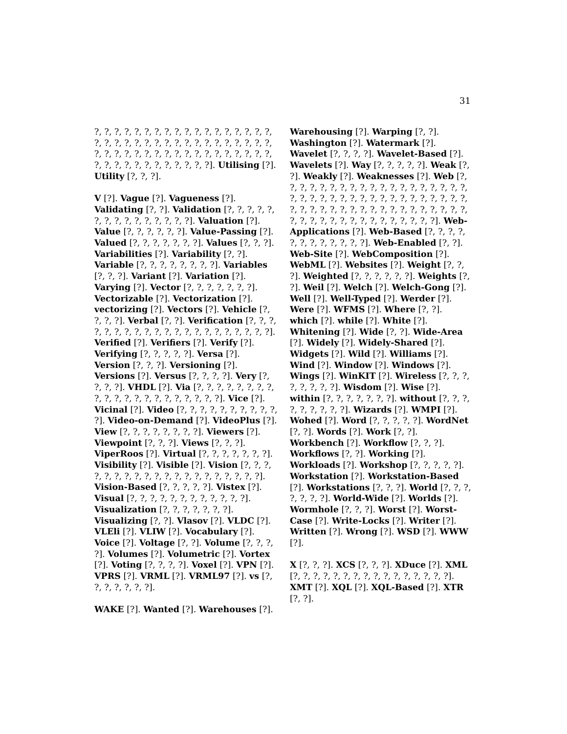31
?, ?, ?, ?, ?, ?, ?, ?, ?, ?, ?, ?, ?, ?, ?, ?, ?, ?, ?, ?, ?, ?, ?, ?, ?, ?, ?, ?, ?, ?, ?, ?, ?, ?, ?, ?, ?, ?, ?, ?, ?, ?, ?, ?, ?, ?, ?, ?, ?, ?, ?, ?, ?, ?, ?, ?, ?, ?, ?, ?, ?, ?, ?, ?, ?, ?]. Utilising [?]. Utility [?, ?, ?].
V [?]. Vague [?]. Vagueness [?]. Validating [?, ?]. Validation [?, ?, ?, ?, ?, ?, ?, ?, ?, ?, ?, ?, ?, ?, ?]. Valuation [?]. Value [?, ?, ?, ?, ?, ?]. Value-Passing [?]. Valued [?, ?, ?, ?, ?, ?, ?]. Values [?, ?, ?]. Variabilities [?]. Variability [?, ?]. Variable [?, ?, ?, ?, ?, ?, ?, ?]. Variables [?, ?, ?]. Variant [?]. Variation [?]. Varying [?]. Vector [?, ?, ?, ?, ?, ?, ?]. Vectorizable [?]. Vectorization [?]. vectorizing [?]. Vectors [?]. Vehicle [?, ?, ?, ?]. Verbal [?, ?]. Verification [?, ?, ?, ?, ?, ?, ?, ?, ?, ?, ?, ?, ?, ?, ?, ?, ?, ?, ?, ?, ?]. Verified [?]. Verifiers [?]. Verify [?]. Verifying [?, ?, ?, ?, ?]. Versa [?]. Version [?, ?, ?]. Versioning [?]. Versions [?]. Versus [?, ?, ?, ?]. Very [?, ?, ?, ?]. VHDL [?]. Via [?, ?, ?, ?, ?, ?, ?, ?, ?, ?, ?, ?, ?, ?, ?, ?, ?, ?, ?, ?, ?]. Vice [?]. Vicinal [?]. Video [?, ?, ?, ?, ?, ?, ?, ?, ?, ?, ?]. Video-on-Demand [?]. VideoPlus [?]. View [?, ?, ?, ?, ?, ?, ?, ?]. Viewers [?]. Viewpoint [?, ?, ?]. Views [?, ?, ?]. ViperRoos [?]. Virtual [?, ?, ?, ?, ?, ?, ?]. Visibility [?]. Visible [?]. Vision [?, ?, ?, ?, ?, ?, ?, ?, ?, ?, ?, ?, ?, ?, ?, ?, ?, ?, ?, ?]. Vision-Based [?, ?, ?, ?, ?]. Vistex [?]. Visual [?, ?, ?, ?, ?, ?, ?, ?, ?, ?, ?, ?]. Visualization [?, ?, ?, ?, ?, ?, ?]. Visualizing [?, ?]. Vlasov [?]. VLDC [?]. VLEli [?]. VLIW [?]. Vocabulary [?]. Voice [?]. Voltage [?, ?]. Volume [?, ?, ?, ?]. Volumes [?]. Volumetric [?]. Vortex [?]. Voting [?, ?, ?, ?]. Voxel [?]. VPN [?]. VPRS [?]. VRML [?]. VRML97 [?]. vs [?, ?, ?, ?, ?, ?, ?].
WAKE [?]. Wanted [?]. Warehouses [?].
Warehousing [?]. Warping [?, ?]. Washington [?]. Watermark [?]. Wavelet [?, ?, ?, ?]. Wavelet-Based [?]. Wavelets [?]. Way [?, ?, ?, ?, ?]. Weak [?, ?]. Weakly [?]. Weaknesses [?]. Web [?, ?, ?, ?, ?, ?, ?, ?, ?, ?, ?, ?, ?, ?, ?, ?, ?, ?, ?, ?, ?, ?, ?, ?, ?, ?, ?, ?, ?, ?, ?, ?, ?, ?, ?, ?, ?, ?, ?, ?, ?, ?, ?, ?, ?, ?, ?, ?, ?, ?, ?, ?, ?, ?, ?, ?, ?, ?, ?, ?, ?, ?, ?, ?, ?, ?, ?, ?, ?, ?]. Web-Applications [?]. Web-Based [?, ?, ?, ?, ?, ?, ?, ?, ?, ?, ?, ?]. Web-Enabled [?, ?]. Web-Site [?]. WebComposition [?]. WebML [?]. Websites [?]. Weight [?, ?, ?]. Weighted [?, ?, ?, ?, ?, ?]. Weights [?, ?]. Weil [?]. Welch [?]. Welch-Gong [?]. Well [?]. Well-Typed [?]. Werder [?]. Were [?]. WFMS [?]. Where [?, ?]. which [?]. while [?]. White [?]. Whitening [?]. Wide [?, ?]. Wide-Area [?]. Widely [?]. Widely-Shared [?]. Widgets [?]. Wild [?]. Williams [?]. Wind [?]. Window [?]. Windows [?]. Wings [?]. WinKIT [?]. Wireless [?, ?, ?, ?, ?, ?, ?, ?]. Wisdom [?]. Wise [?]. within [?, ?, ?, ?, ?, ?, ?]. without [?, ?, ?, ?, ?, ?, ?, ?, ?]. Wizards [?]. WMPI [?]. Wohed [?]. Word [?, ?, ?, ?, ?]. WordNet [?, ?]. Words [?]. Work [?, ?]. Workbench [?]. Workflow [?, ?, ?]. Workflows [?, ?]. Working [?]. Workloads [?]. Workshop [?, ?, ?, ?, ?]. Workstation [?]. Workstation-Based [?]. Workstations [?, ?, ?]. World [?, ?, ?, ?, ?, ?, ?]. World-Wide [?]. Worlds [?]. Wormhole [?, ?, ?]. Worst [?]. Worst-Case [?]. Write-Locks [?]. Writer [?]. Written [?]. Wrong [?]. WSD [?]. WWW [?].
X [?, ?, ?]. XCS [?, ?, ?]. XDuce [?]. XML [?, ?, ?, ?, ?, ?, ?, ?, ?, ?, ?, ?, ?, ?, ?, ?]. XMT [?]. XQL [?]. XQL-Based [?]. XTR [?, ?].